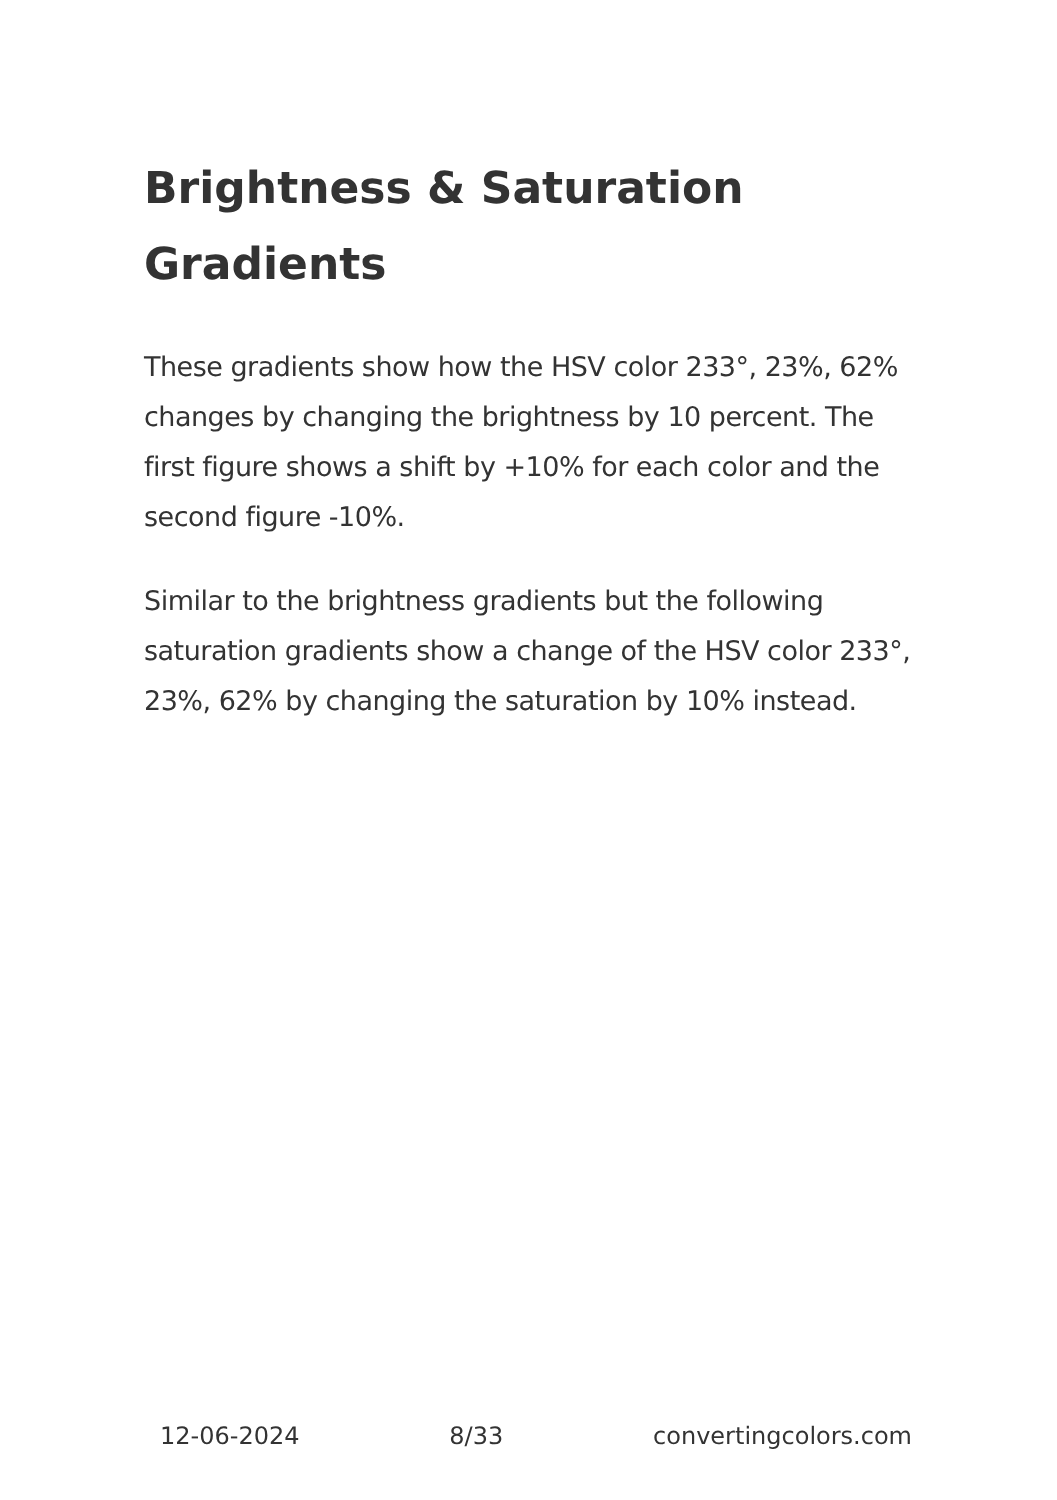Brightness & Saturation Gradients
These gradients show how the HSV color 233°, 23%, 62% changes by changing the brightness by 10 percent. The first figure shows a shift by +10% for each color and the second figure -10%.
Similar to the brightness gradients but the following saturation gradients show a change of the HSV color 233°, 23%, 62% by changing the saturation by 10% instead.
12-06-2024 8/33 convertingcolors.com